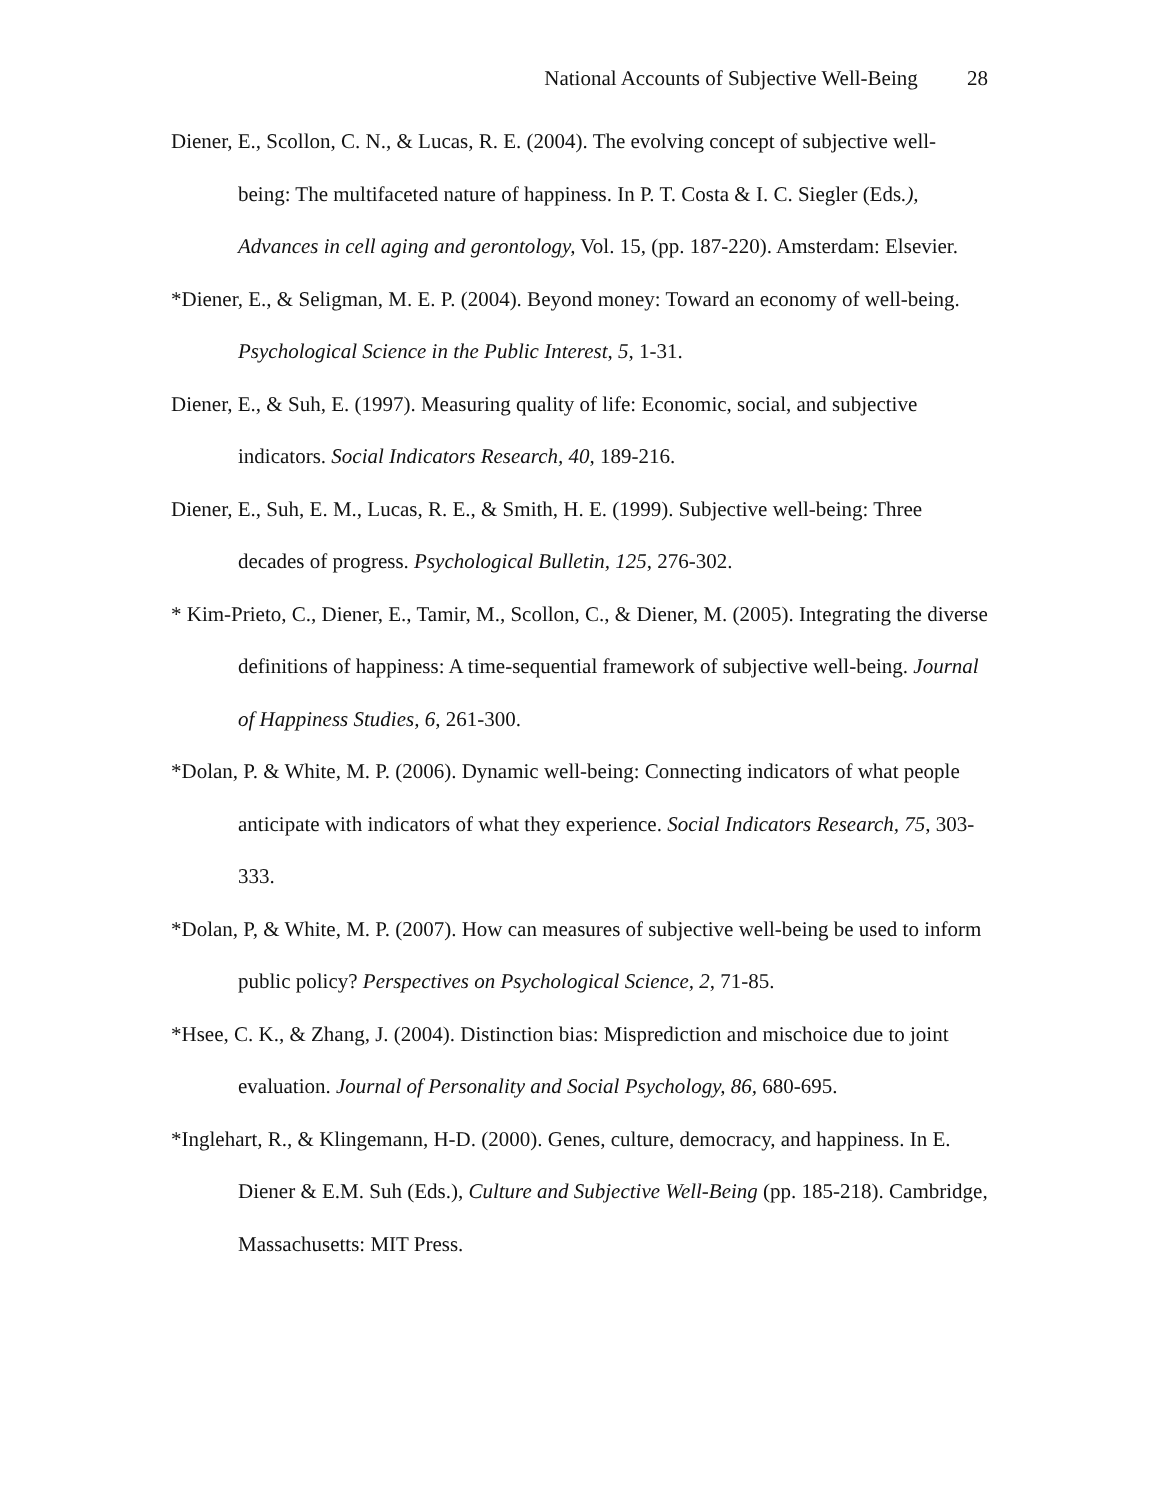National Accounts of Subjective Well-Being 28
Diener, E., Scollon, C. N., & Lucas, R. E. (2004). The evolving concept of subjective well-being: The multifaceted nature of happiness. In P. T. Costa & I. C. Siegler (Eds.), Advances in cell aging and gerontology, Vol. 15, (pp. 187-220). Amsterdam: Elsevier.
*Diener, E., & Seligman, M. E. P. (2004). Beyond money: Toward an economy of well-being. Psychological Science in the Public Interest, 5, 1-31.
Diener, E., & Suh, E. (1997). Measuring quality of life: Economic, social, and subjective indicators. Social Indicators Research, 40, 189-216.
Diener, E., Suh, E. M., Lucas, R. E., & Smith, H. E. (1999). Subjective well-being: Three decades of progress. Psychological Bulletin, 125, 276-302.
* Kim-Prieto, C., Diener, E., Tamir, M., Scollon, C., & Diener, M. (2005). Integrating the diverse definitions of happiness: A time-sequential framework of subjective well-being. Journal of Happiness Studies, 6, 261-300.
*Dolan, P. & White, M. P. (2006). Dynamic well-being: Connecting indicators of what people anticipate with indicators of what they experience. Social Indicators Research, 75, 303-333.
*Dolan, P, & White, M. P. (2007). How can measures of subjective well-being be used to inform public policy? Perspectives on Psychological Science, 2, 71-85.
*Hsee, C. K., & Zhang, J. (2004). Distinction bias: Misprediction and mischoice due to joint evaluation. Journal of Personality and Social Psychology, 86, 680-695.
*Inglehart, R., & Klingemann, H-D. (2000). Genes, culture, democracy, and happiness. In E. Diener & E.M. Suh (Eds.), Culture and Subjective Well-Being (pp. 185-218). Cambridge, Massachusetts: MIT Press.